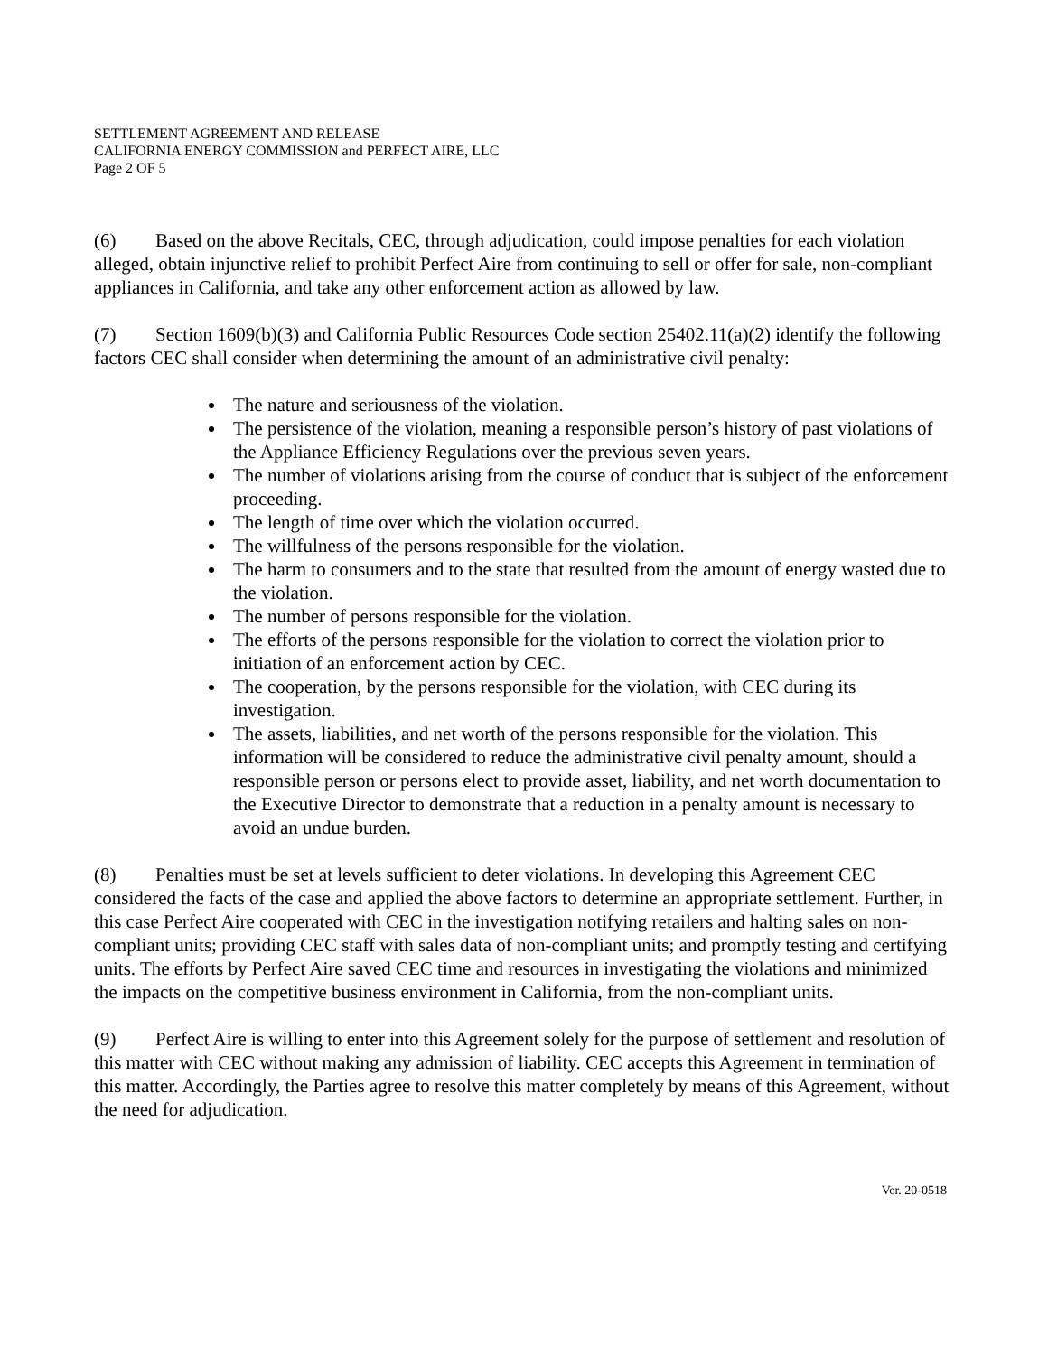SETTLEMENT AGREEMENT AND RELEASE
CALIFORNIA ENERGY COMMISSION and PERFECT AIRE, LLC
Page 2 OF 5
(6) Based on the above Recitals, CEC, through adjudication, could impose penalties for each violation alleged, obtain injunctive relief to prohibit Perfect Aire from continuing to sell or offer for sale, non-compliant appliances in California, and take any other enforcement action as allowed by law.
(7) Section 1609(b)(3) and California Public Resources Code section 25402.11(a)(2) identify the following factors CEC shall consider when determining the amount of an administrative civil penalty:
The nature and seriousness of the violation.
The persistence of the violation, meaning a responsible person’s history of past violations of the Appliance Efficiency Regulations over the previous seven years.
The number of violations arising from the course of conduct that is subject of the enforcement proceeding.
The length of time over which the violation occurred.
The willfulness of the persons responsible for the violation.
The harm to consumers and to the state that resulted from the amount of energy wasted due to the violation.
The number of persons responsible for the violation.
The efforts of the persons responsible for the violation to correct the violation prior to initiation of an enforcement action by CEC.
The cooperation, by the persons responsible for the violation, with CEC during its investigation.
The assets, liabilities, and net worth of the persons responsible for the violation. This information will be considered to reduce the administrative civil penalty amount, should a responsible person or persons elect to provide asset, liability, and net worth documentation to the Executive Director to demonstrate that a reduction in a penalty amount is necessary to avoid an undue burden.
(8) Penalties must be set at levels sufficient to deter violations. In developing this Agreement CEC considered the facts of the case and applied the above factors to determine an appropriate settlement. Further, in this case Perfect Aire cooperated with CEC in the investigation notifying retailers and halting sales on non-compliant units; providing CEC staff with sales data of non-compliant units; and promptly testing and certifying units. The efforts by Perfect Aire saved CEC time and resources in investigating the violations and minimized the impacts on the competitive business environment in California, from the non-compliant units.
(9) Perfect Aire is willing to enter into this Agreement solely for the purpose of settlement and resolution of this matter with CEC without making any admission of liability. CEC accepts this Agreement in termination of this matter. Accordingly, the Parties agree to resolve this matter completely by means of this Agreement, without the need for adjudication.
Ver. 20-0518